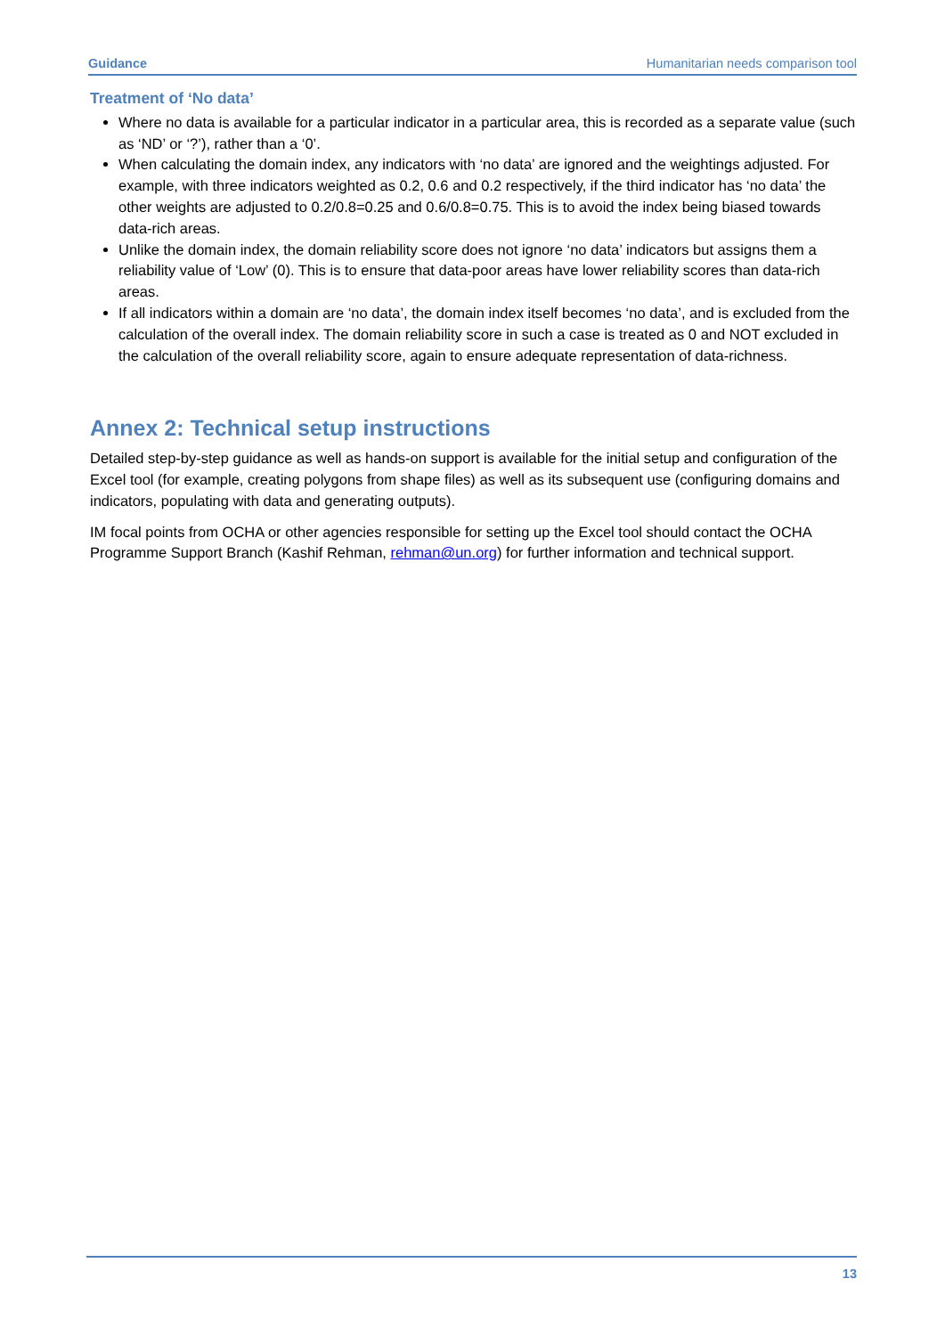Guidance Humanitarian needs comparison tool
Treatment of ‘No data’
Where no data is available for a particular indicator in a particular area, this is recorded as a separate value (such as ‘ND’ or ‘?’), rather than a ‘0’.
When calculating the domain index, any indicators with ‘no data’ are ignored and the weightings adjusted. For example, with three indicators weighted as 0.2, 0.6 and 0.2 respectively, if the third indicator has ‘no data’ the other weights are adjusted to 0.2/0.8=0.25 and 0.6/0.8=0.75. This is to avoid the index being biased towards data-rich areas.
Unlike the domain index, the domain reliability score does not ignore ‘no data’ indicators but assigns them a reliability value of ‘Low’ (0). This is to ensure that data-poor areas have lower reliability scores than data-rich areas.
If all indicators within a domain are ‘no data’, the domain index itself becomes ‘no data’, and is excluded from the calculation of the overall index. The domain reliability score in such a case is treated as 0 and NOT excluded in the calculation of the overall reliability score, again to ensure adequate representation of data-richness.
Annex 2: Technical setup instructions
Detailed step-by-step guidance as well as hands-on support is available for the initial setup and configuration of the Excel tool (for example, creating polygons from shape files) as well as its subsequent use (configuring domains and indicators, populating with data and generating outputs).
IM focal points from OCHA or other agencies responsible for setting up the Excel tool should contact the OCHA Programme Support Branch (Kashif Rehman, rehman@un.org) for further information and technical support.
13